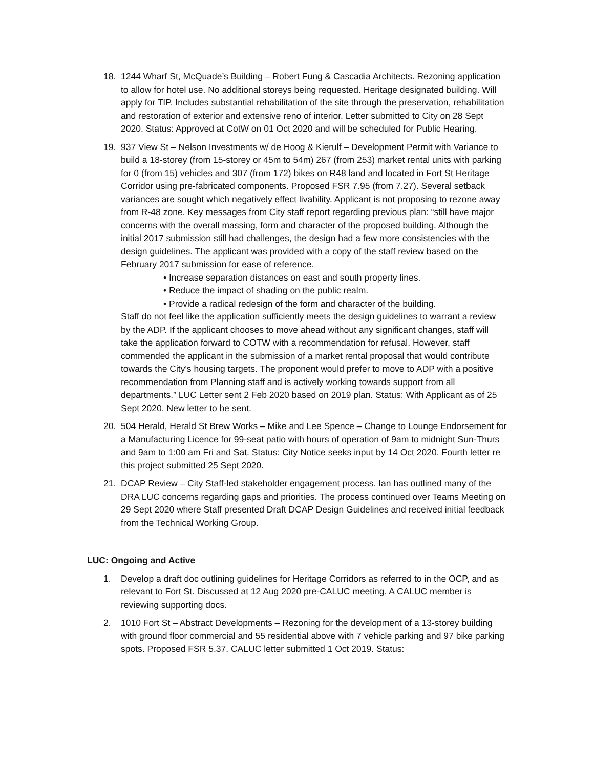18. 1244 Wharf St, McQuade’s Building – Robert Fung & Cascadia Architects. Rezoning application to allow for hotel use. No additional storeys being requested. Heritage designated building. Will apply for TIP. Includes substantial rehabilitation of the site through the preservation, rehabilitation and restoration of exterior and extensive reno of interior. Letter submitted to City on 28 Sept 2020. Status: Approved at CotW on 01 Oct 2020 and will be scheduled for Public Hearing.
19. 937 View St – Nelson Investments w/ de Hoog & Kierulf – Development Permit with Variance to build a 18-storey (from 15-storey or 45m to 54m) 267 (from 253) market rental units with parking for 0 (from 15) vehicles and 307 (from 172) bikes on R48 land and located in Fort St Heritage Corridor using pre-fabricated components. Proposed FSR 7.95 (from 7.27). Several setback variances are sought which negatively effect livability. Applicant is not proposing to rezone away from R-48 zone. Key messages from City staff report regarding previous plan: “still have major concerns with the overall massing, form and character of the proposed building. Although the initial 2017 submission still had challenges, the design had a few more consistencies with the design guidelines. The applicant was provided with a copy of the staff review based on the February 2017 submission for ease of reference.
• Increase separation distances on east and south property lines.
• Reduce the impact of shading on the public realm.
• Provide a radical redesign of the form and character of the building.
Staff do not feel like the application sufficiently meets the design guidelines to warrant a review by the ADP. If the applicant chooses to move ahead without any significant changes, staff will take the application forward to COTW with a recommendation for refusal. However, staff commended the applicant in the submission of a market rental proposal that would contribute towards the City's housing targets. The proponent would prefer to move to ADP with a positive recommendation from Planning staff and is actively working towards support from all departments.” LUC Letter sent 2 Feb 2020 based on 2019 plan. Status: With Applicant as of 25 Sept 2020. New letter to be sent.
20. 504 Herald, Herald St Brew Works – Mike and Lee Spence – Change to Lounge Endorsement for a Manufacturing Licence for 99-seat patio with hours of operation of 9am to midnight Sun-Thurs and 9am to 1:00 am Fri and Sat. Status: City Notice seeks input by 14 Oct 2020. Fourth letter re this project submitted 25 Sept 2020.
21. DCAP Review – City Staff-led stakeholder engagement process. Ian has outlined many of the DRA LUC concerns regarding gaps and priorities. The process continued over Teams Meeting on 29 Sept 2020 where Staff presented Draft DCAP Design Guidelines and received initial feedback from the Technical Working Group.
LUC: Ongoing and Active
1. Develop a draft doc outlining guidelines for Heritage Corridors as referred to in the OCP, and as relevant to Fort St. Discussed at 12 Aug 2020 pre-CALUC meeting. A CALUC member is reviewing supporting docs.
2. 1010 Fort St – Abstract Developments – Rezoning for the development of a 13-storey building with ground floor commercial and 55 residential above with 7 vehicle parking and 97 bike parking spots. Proposed FSR 5.37. CALUC letter submitted 1 Oct 2019. Status: